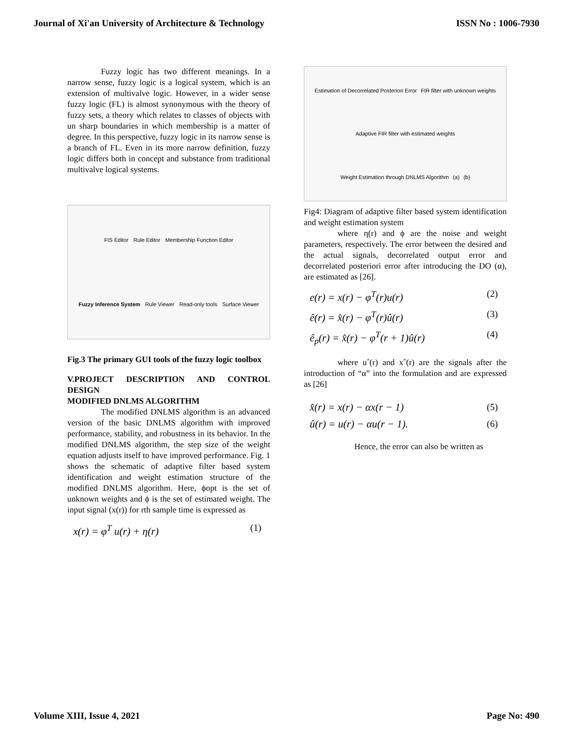Journal of Xi'an University of Architecture & Technology ISSN No : 1006-7930
Fuzzy logic has two different meanings. In a narrow sense, fuzzy logic is a logical system, which is an extension of multivalve logic. However, in a wider sense fuzzy logic (FL) is almost synonymous with the theory of fuzzy sets, a theory which relates to classes of objects with un sharp boundaries in which membership is a matter of degree. In this perspective, fuzzy logic in its narrow sense is a branch of FL. Even in its more narrow definition, fuzzy logic differs both in concept and substance from traditional multivalve logical systems.
FIS Editor Rule Editor Membership Function Editor Fuzzy Inference System Rule Viewer Read-only tools Surface Viewer
Fig.3 The primary GUI tools of the fuzzy logic toolbox
V.PROJECT DESCRIPTION AND CONTROL DESIGN
MODIFIED DNLMS ALGORITHM
The modified DNLMS algorithm is an advanced version of the basic DNLMS algorithm with improved performance, stability, and robustness in its behavior. In the modified DNLMS algorithm, the step size of the weight equation adjusts itself to have improved performance. Fig. 1 shows the schematic of adaptive filter based system identification and weight estimation structure of the modified DNLMS algorithm. Here, ϕopt is the set of unknown weights and ϕ is the set of estimated weight. The input signal (x(r)) for rth sample time is expressed as
x(r) = φ<sup>T</sup> u(r) + η(r) (1)
Estimation of Decorrelated Posteriori Error FIR filter with unknown weights Adaptive FIR filter with estimated weights Weight Estimation through DNLMS Algorithm (a) (b)
Fig4: Diagram of adaptive filter based system identification and weight estimation system
where η(r) and ϕ are the noise and weight parameters, respectively. The error between the desired and the actual signals, decorrelated output error and decorrelated posteriori error after introducing the DO (α), are estimated as [26].
e(r) = x(r) − φ<sup>T</sup>(r)u(r) (2)
ê(r) = x̂(r) − φ<sup>T</sup>(r)û(r) (3)
ê<sub>p</sub>(r) = x̂(r) − φ<sup>T</sup>(r + 1)û(r) (4)
where uˆ(r) and xˆ(r) are the signals after the introduction of “α” into the formulation and are expressed as [26]
x̂(r) = x(r) − αx(r − 1) (5)
û(r) = u(r) − αu(r − 1). (6)
Hence, the error can also be written as
Volume XIII, Issue 4, 2021 Page No: 490